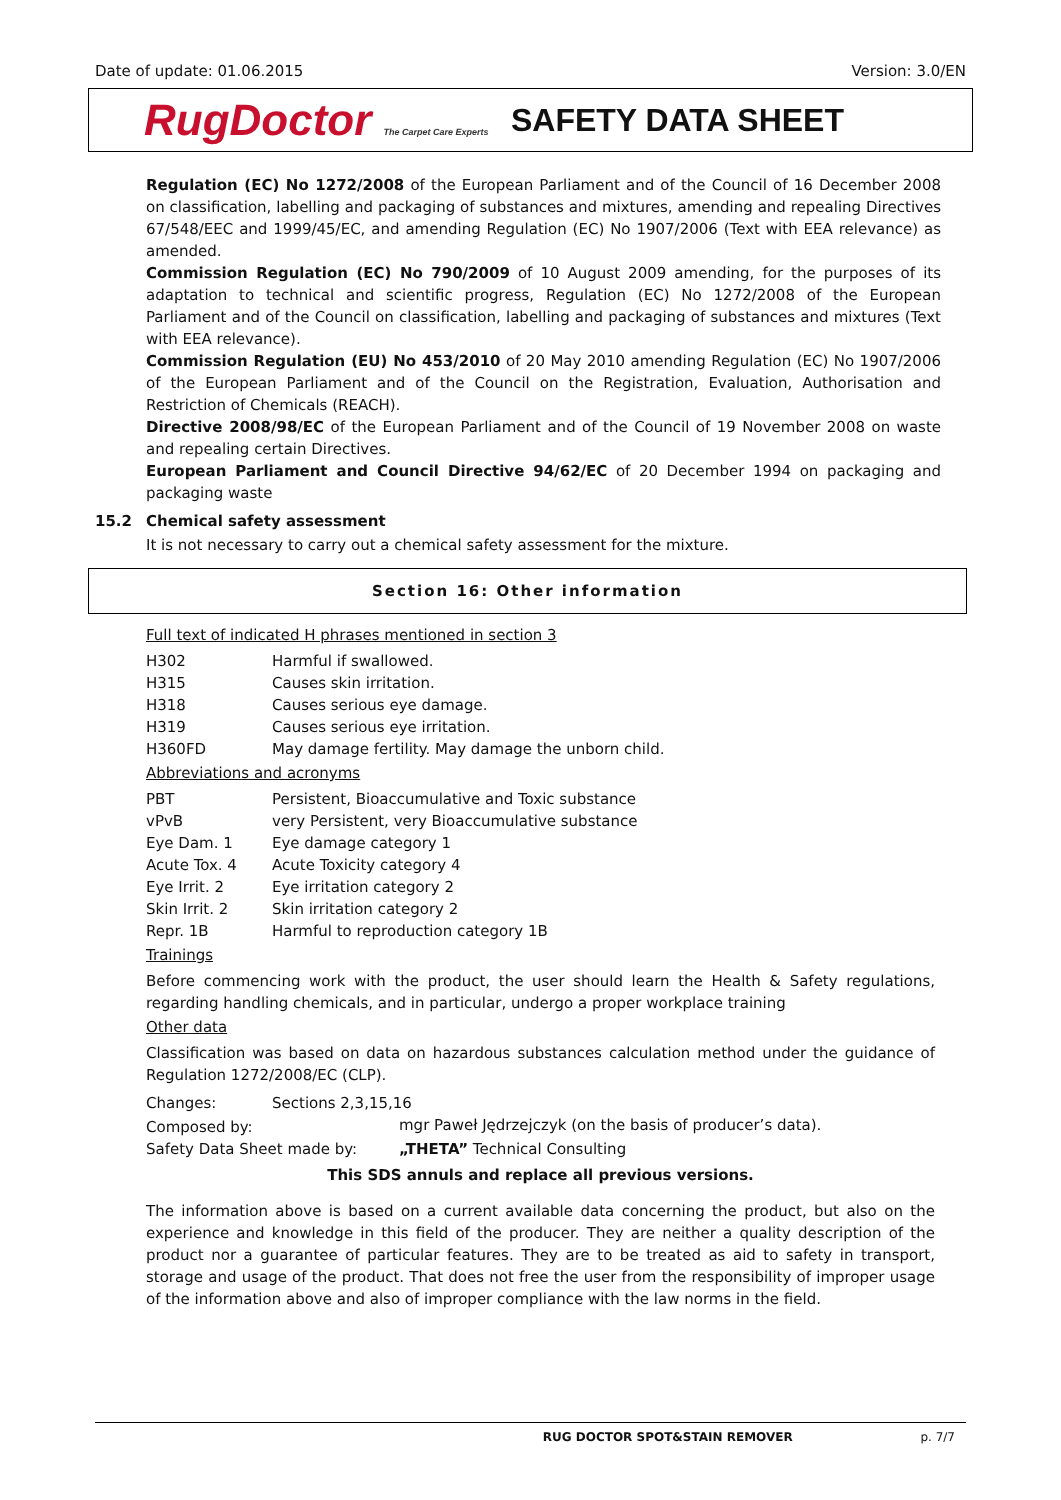Date of update: 01.06.2015 Version: 3.0/EN
RugDoctor The Carpet Care Experts
SAFETY DATA SHEET
Regulation (EC) No 1272/2008 of the European Parliament and of the Council of 16 December 2008 on classification, labelling and packaging of substances and mixtures, amending and repealing Directives 67/548/EEC and 1999/45/EC, and amending Regulation (EC) No 1907/2006 (Text with EEA relevance) as amended.
Commission Regulation (EC) No 790/2009 of 10 August 2009 amending, for the purposes of its adaptation to technical and scientific progress, Regulation (EC) No 1272/2008 of the European Parliament and of the Council on classification, labelling and packaging of substances and mixtures (Text with EEA relevance).
Commission Regulation (EU) No 453/2010 of 20 May 2010 amending Regulation (EC) No 1907/2006 of the European Parliament and of the Council on the Registration, Evaluation, Authorisation and Restriction of Chemicals (REACH).
Directive 2008/98/EC of the European Parliament and of the Council of 19 November 2008 on waste and repealing certain Directives.
European Parliament and Council Directive 94/62/EC of 20 December 1994 on packaging and packaging waste
15.2 Chemical safety assessment
It is not necessary to carry out a chemical safety assessment for the mixture.
Section 16: Other information
Full text of indicated H phrases mentioned in section 3
| H302 | Harmful if swallowed. |
| H315 | Causes skin irritation. |
| H318 | Causes serious eye damage. |
| H319 | Causes serious eye irritation. |
| H360FD | May damage fertility. May damage the unborn child. |
Abbreviations and acronyms
| PBT | Persistent, Bioaccumulative and Toxic substance |
| vPvB | very Persistent, very Bioaccumulative substance |
| Eye Dam. 1 | Eye damage category 1 |
| Acute Tox. 4 | Acute Toxicity category 4 |
| Eye Irrit. 2 | Eye irritation category 2 |
| Skin Irrit. 2 | Skin irritation category 2 |
| Repr. 1B | Harmful to reproduction category 1B |
Trainings
Before commencing work with the product, the user should learn the Health & Safety regulations, regarding handling chemicals, and in particular, undergo a proper workplace training
Other data
Classification was based on data on hazardous substances calculation method under the guidance of Regulation 1272/2008/EC (CLP).
| Changes: | Sections 2,3,15,16 | |
| Composed by: | | mgr Paweł Jędrzejczyk (on the basis of producer’s data). |
| Safety Data Sheet made by: | | „THETA” Technical Consulting |
This SDS annuls and replace all previous versions.
The information above is based on a current available data concerning the product, but also on the experience and knowledge in this field of the producer. They are neither a quality description of the product nor a guarantee of particular features. They are to be treated as aid to safety in transport, storage and usage of the product. That does not free the user from the responsibility of improper usage of the information above and also of improper compliance with the law norms in the field.
RUG DOCTOR SPOT&STAIN REMOVER p. 7/7